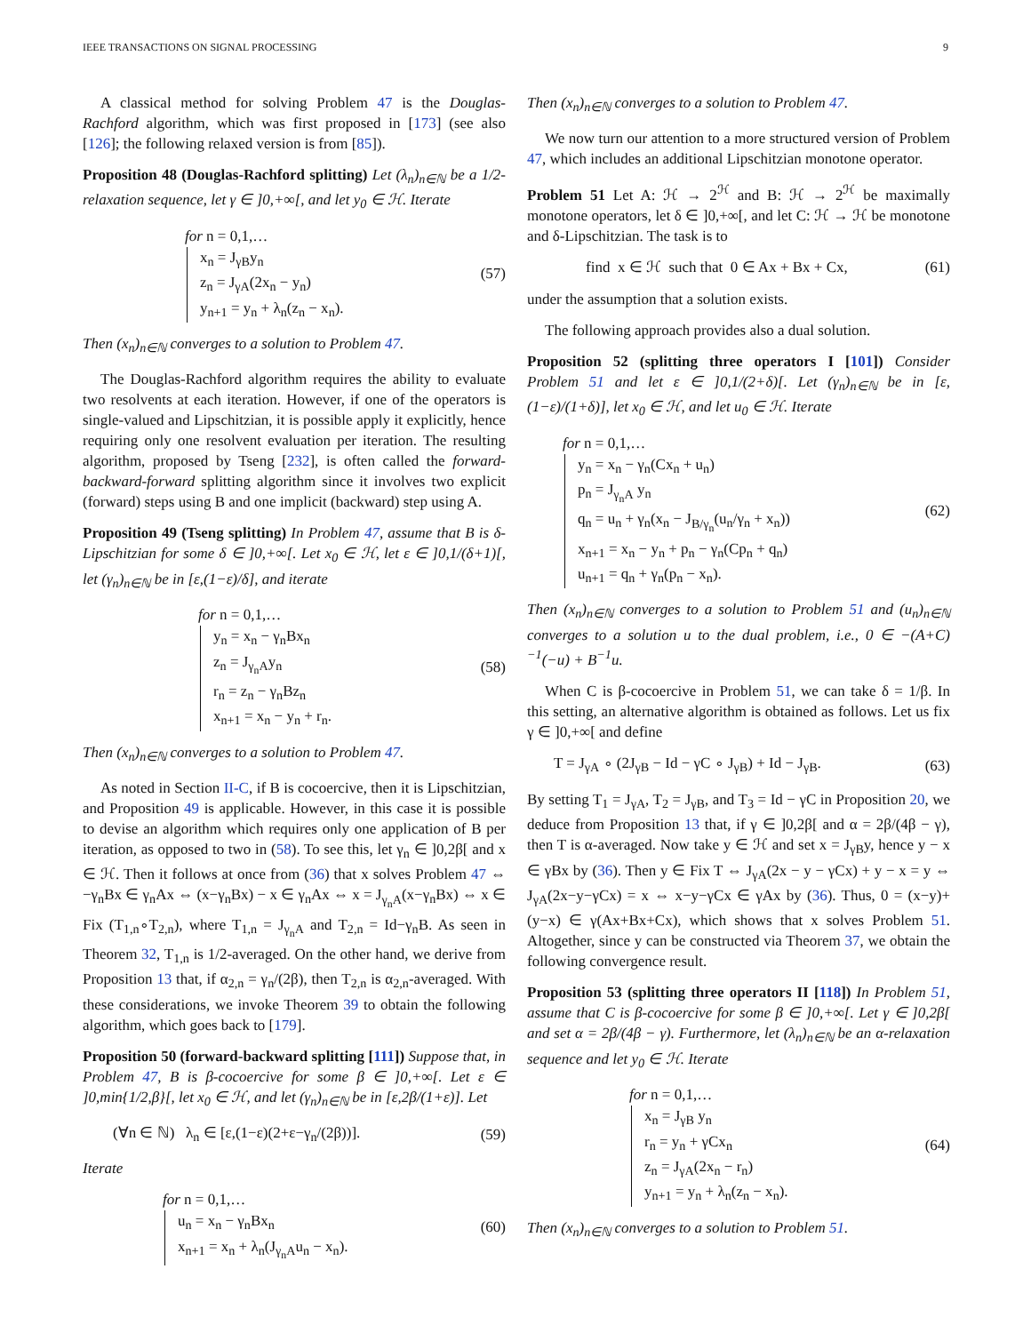IEEE TRANSACTIONS ON SIGNAL PROCESSING 9
A classical method for solving Problem 47 is the Douglas-Rachford algorithm, which was first proposed in [173] (see also [126]; the following relaxed version is from [85]).
Proposition 48 (Douglas-Rachford splitting) Let (λ<sub>n</sub>)<sub>n∈ℕ</sub> be a 1/2-relaxation sequence, let γ ∈ ]0,+∞[, and let y<sub>0</sub> ∈ ℋ. Iterate
for n = 0,1,…
x<sub>n</sub> = J<sub>γB</sub>y<sub>n</sub>
z<sub>n</sub> = J<sub>γA</sub>(2x<sub>n</sub> − y<sub>n</sub>)
y<sub>n+1</sub> = y<sub>n</sub> + λ<sub>n</sub>(z<sub>n</sub> − x<sub>n</sub>).
(57)
Then (x<sub>n</sub>)<sub>n∈ℕ</sub> converges to a solution to Problem 47.
The Douglas-Rachford algorithm requires the ability to evaluate two resolvents at each iteration. However, if one of the operators is single-valued and Lipschitzian, it is possible apply it explicitly, hence requiring only one resolvent evaluation per iteration. The resulting algorithm, proposed by Tseng [232], is often called the forward-backward-forward splitting algorithm since it involves two explicit (forward) steps using B and one implicit (backward) step using A.
Proposition 49 (Tseng splitting) In Problem 47, assume that B is δ-Lipschitzian for some δ ∈ ]0,+∞[. Let x<sub>0</sub> ∈ ℋ, let ε ∈ ]0,1/(δ+1)[, let (γ<sub>n</sub>)<sub>n∈ℕ</sub> be in [ε,(1−ε)/δ], and iterate
for n = 0,1,…
y<sub>n</sub> = x<sub>n</sub> − γ<sub>n</sub>Bx<sub>n</sub>
z<sub>n</sub> = J<sub>γ<sub>n</sub>A</sub>y<sub>n</sub>
r<sub>n</sub> = z<sub>n</sub> − γ<sub>n</sub>Bz<sub>n</sub>
x<sub>n+1</sub> = x<sub>n</sub> − y<sub>n</sub> + r<sub>n</sub>.
(58)
Then (x<sub>n</sub>)<sub>n∈ℕ</sub> converges to a solution to Problem 47.
As noted in Section II-C, if B is cocoercive, then it is Lipschitzian, and Proposition 49 is applicable. However, in this case it is possible to devise an algorithm which requires only one application of B per iteration, as opposed to two in (58). To see this, let γ<sub>n</sub> ∈ ]0,2β[ and x ∈ ℋ. Then it follows at once from (36) that x solves Problem 47 ⇔ −γ<sub>n</sub>Bx ∈ γ<sub>n</sub>Ax ⇔ (x−γ<sub>n</sub>Bx) − x ∈ γ<sub>n</sub>Ax ⇔ x = J<sub>γ<sub>n</sub>A</sub>(x−γ<sub>n</sub>Bx) ⇔ x ∈ Fix (T<sub>1,n</sub>∘T<sub>2,n</sub>), where T<sub>1,n</sub> = J<sub>γ<sub>n</sub>A</sub> and T<sub>2,n</sub> = Id−γ<sub>n</sub>B. As seen in Theorem 32, T<sub>1,n</sub> is 1/2-averaged. On the other hand, we derive from Proposition 13 that, if α<sub>2,n</sub> = γ<sub>n</sub>/(2β), then T<sub>2,n</sub> is α<sub>2,n</sub>-averaged. With these considerations, we invoke Theorem 39 to obtain the following algorithm, which goes back to [179].
Proposition 50 (forward-backward splitting [111]) Suppose that, in Problem 47, B is β-cocoercive for some β ∈ ]0,+∞[. Let ε ∈ ]0,min{1/2,β}[, let x<sub>0</sub> ∈ ℋ, and let (γ<sub>n</sub>)<sub>n∈ℕ</sub> be in [ε,2β/(1+ε)]. Let
(∀n ∈ ℕ) λ<sub>n</sub> ∈ [ε,(1−ε)(2+ε−γ<sub>n</sub>/(2β))]. (59)
Iterate
for n = 0,1,…
u<sub>n</sub> = x<sub>n</sub> − γ<sub>n</sub>Bx<sub>n</sub>
x<sub>n+1</sub> = x<sub>n</sub> + λ<sub>n</sub>(J<sub>γ<sub>n</sub>A</sub>u<sub>n</sub> − x<sub>n</sub>).
(60)
Then (x<sub>n</sub>)<sub>n∈ℕ</sub> converges to a solution to Problem 47.
We now turn our attention to a more structured version of Problem 47, which includes an additional Lipschitzian monotone operator.
Problem 51 Let A: ℋ → 2<sup>ℋ</sup> and B: ℋ → 2<sup>ℋ</sup> be maximally monotone operators, let δ ∈ ]0,+∞[, and let C: ℋ → ℋ be monotone and δ-Lipschitzian. The task is to
find x ∈ ℋ such that 0 ∈ Ax + Bx + Cx, (61)
under the assumption that a solution exists.
The following approach provides also a dual solution.
Proposition 52 (splitting three operators I [101]) Consider Problem 51 and let ε ∈ ]0,1/(2+δ)[. Let (γ<sub>n</sub>)<sub>n∈ℕ</sub> be in [ε,(1−ε)/(1+δ)], let x<sub>0</sub> ∈ ℋ, and let u<sub>0</sub> ∈ ℋ. Iterate
for n = 0,1,…
y<sub>n</sub> = x<sub>n</sub> − γ<sub>n</sub>(Cx<sub>n</sub> + u<sub>n</sub>)
p<sub>n</sub> = J<sub>γ<sub>n</sub>A</sub> y<sub>n</sub>
q<sub>n</sub> = u<sub>n</sub> + γ<sub>n</sub>(x<sub>n</sub> − J<sub>B/γ<sub>n</sub></sub>(u<sub>n</sub>/γ<sub>n</sub> + x<sub>n</sub>))
x<sub>n+1</sub> = x<sub>n</sub> − y<sub>n</sub> + p<sub>n</sub> − γ<sub>n</sub>(Cp<sub>n</sub> + q<sub>n</sub>)
u<sub>n+1</sub> = q<sub>n</sub> + γ<sub>n</sub>(p<sub>n</sub> − x<sub>n</sub>).
(62)
Then (x<sub>n</sub>)<sub>n∈ℕ</sub> converges to a solution to Problem 51 and (u<sub>n</sub>)<sub>n∈ℕ</sub> converges to a solution u to the dual problem, i.e., 0 ∈ −(A+C)<sup>−1</sup>(−u) + B<sup>−1</sup>u.
When C is β-cocoercive in Problem 51, we can take δ = 1/β. In this setting, an alternative algorithm is obtained as follows. Let us fix γ ∈ ]0,+∞[ and define
T = J<sub>γA</sub> ∘ (2J<sub>γB</sub> − Id − γC ∘ J<sub>γB</sub>) + Id − J<sub>γB</sub>. (63)
By setting T<sub>1</sub> = J<sub>γA</sub>, T<sub>2</sub> = J<sub>γB</sub>, and T<sub>3</sub> = Id − γC in Proposition 20, we deduce from Proposition 13 that, if γ ∈ ]0,2β[ and α = 2β/(4β − γ), then T is α-averaged. Now take y ∈ ℋ and set x = J<sub>γB</sub>y, hence y − x ∈ γBx by (36). Then y ∈ Fix T ⇔ J<sub>γA</sub>(2x − y − γCx) + y − x = y ⇔ J<sub>γA</sub>(2x−y−γCx) = x ⇔ x−y−γCx ∈ γAx by (36). Thus, 0 = (x−y)+(y−x) ∈ γ(Ax+Bx+Cx), which shows that x solves Problem 51. Altogether, since y can be constructed via Theorem 37, we obtain the following convergence result.
Proposition 53 (splitting three operators II [118]) In Problem 51, assume that C is β-cocoercive for some β ∈ ]0,+∞[. Let γ ∈ ]0,2β[ and set α = 2β/(4β − γ). Furthermore, let (λ<sub>n</sub>)<sub>n∈ℕ</sub> be an α-relaxation sequence and let y<sub>0</sub> ∈ ℋ. Iterate
for n = 0,1,…
x<sub>n</sub> = J<sub>γB</sub> y<sub>n</sub>
r<sub>n</sub> = y<sub>n</sub> + γCx<sub>n</sub>
z<sub>n</sub> = J<sub>γA</sub>(2x<sub>n</sub> − r<sub>n</sub>)
y<sub>n+1</sub> = y<sub>n</sub> + λ<sub>n</sub>(z<sub>n</sub> − x<sub>n</sub>).
(64)
Then (x<sub>n</sub>)<sub>n∈ℕ</sub> converges to a solution to Problem 51.